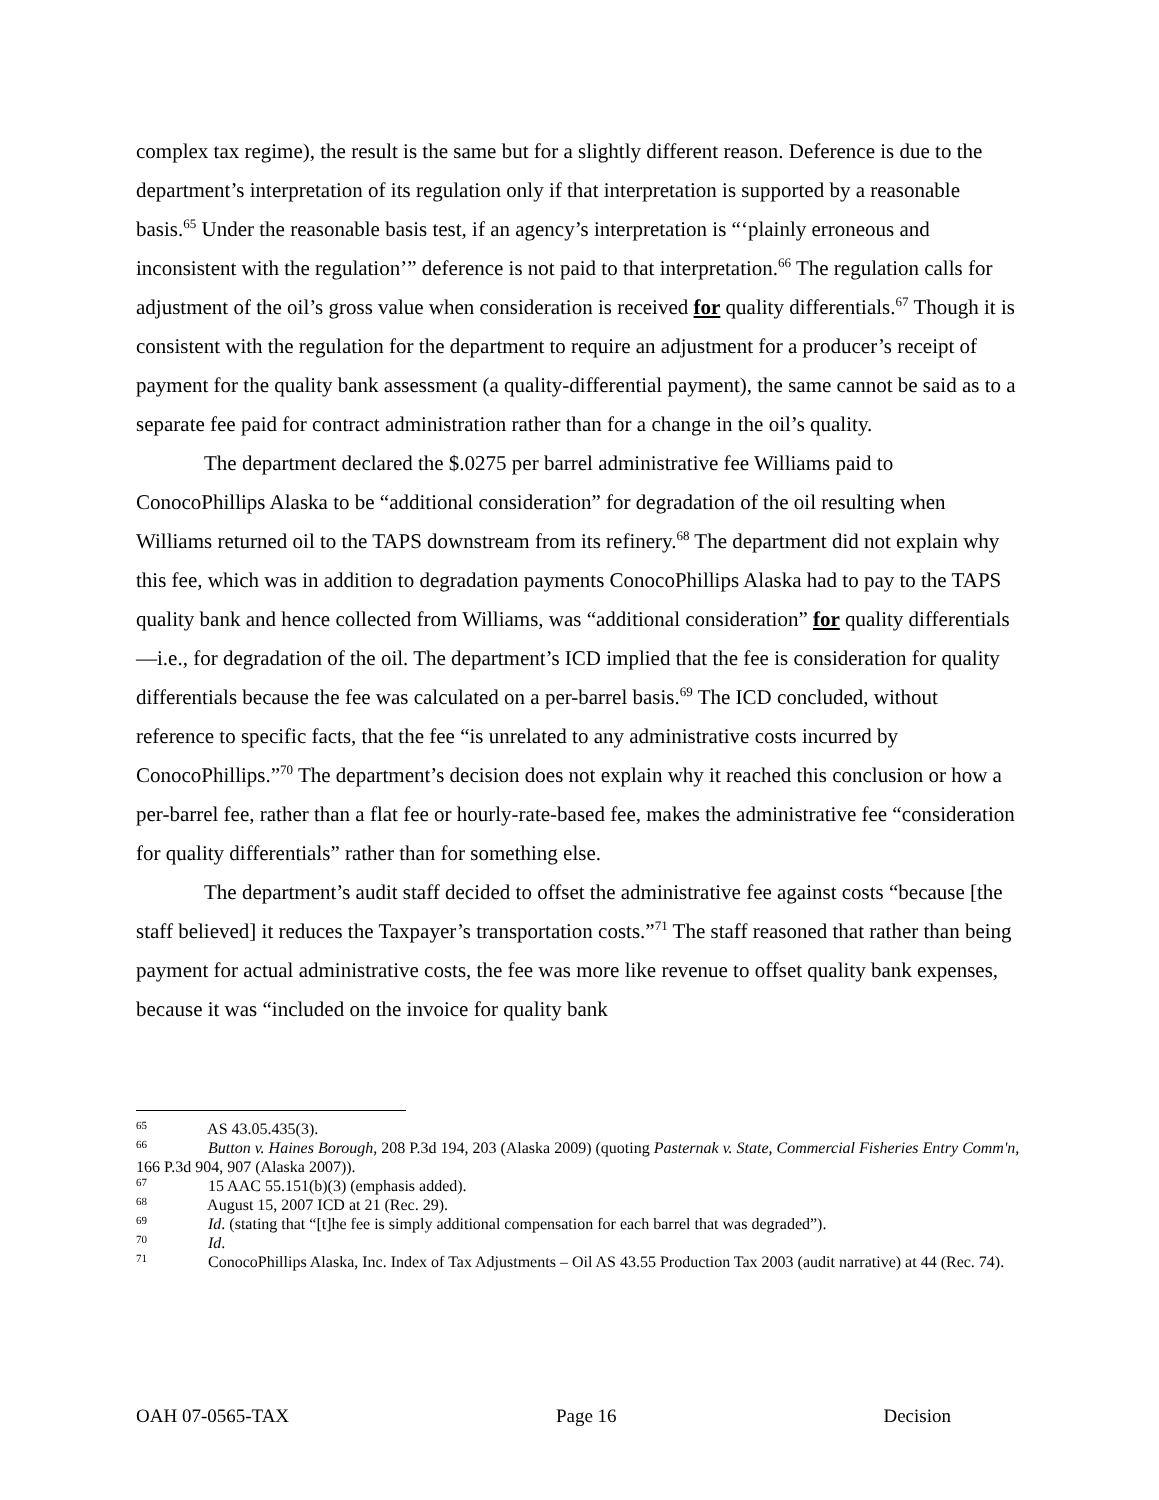complex tax regime), the result is the same but for a slightly different reason. Deference is due to the department’s interpretation of its regulation only if that interpretation is supported by a reasonable basis.<sup>65</sup> Under the reasonable basis test, if an agency’s interpretation is “‘plainly erroneous and inconsistent with the regulation’” deference is not paid to that interpretation.<sup>66</sup> The regulation calls for adjustment of the oil’s gross value when consideration is received for quality differentials.<sup>67</sup> Though it is consistent with the regulation for the department to require an adjustment for a producer’s receipt of payment for the quality bank assessment (a quality-differential payment), the same cannot be said as to a separate fee paid for contract administration rather than for a change in the oil’s quality.
The department declared the $.0275 per barrel administrative fee Williams paid to ConocoPhillips Alaska to be “additional consideration” for degradation of the oil resulting when Williams returned oil to the TAPS downstream from its refinery.<sup>68</sup> The department did not explain why this fee, which was in addition to degradation payments ConocoPhillips Alaska had to pay to the TAPS quality bank and hence collected from Williams, was “additional consideration” for quality differentials—i.e., for degradation of the oil. The department’s ICD implied that the fee is consideration for quality differentials because the fee was calculated on a per-barrel basis.<sup>69</sup> The ICD concluded, without reference to specific facts, that the fee “is unrelated to any administrative costs incurred by ConocoPhillips.”<sup>70</sup> The department’s decision does not explain why it reached this conclusion or how a per-barrel fee, rather than a flat fee or hourly-rate-based fee, makes the administrative fee “consideration for quality differentials” rather than for something else.
The department’s audit staff decided to offset the administrative fee against costs “because [the staff believed] it reduces the Taxpayer’s transportation costs.”<sup>71</sup> The staff reasoned that rather than being payment for actual administrative costs, the fee was more like revenue to offset quality bank expenses, because it was “included on the invoice for quality bank
<sup>65</sup> AS 43.05.435(3).
<sup>66</sup> Button v. Haines Borough, 208 P.3d 194, 203 (Alaska 2009) (quoting Pasternak v. State, Commercial Fisheries Entry Comm'n, 166 P.3d 904, 907 (Alaska 2007)).
<sup>67</sup> 15 AAC 55.151(b)(3) (emphasis added).
<sup>68</sup> August 15, 2007 ICD at 21 (Rec. 29).
<sup>69</sup> Id. (stating that “[t]he fee is simply additional compensation for each barrel that was degraded”).
<sup>70</sup> Id.
<sup>71</sup> ConocoPhillips Alaska, Inc. Index of Tax Adjustments – Oil AS 43.55 Production Tax 2003 (audit narrative) at 44 (Rec. 74).
OAH 07-0565-TAX Page 16 Decision